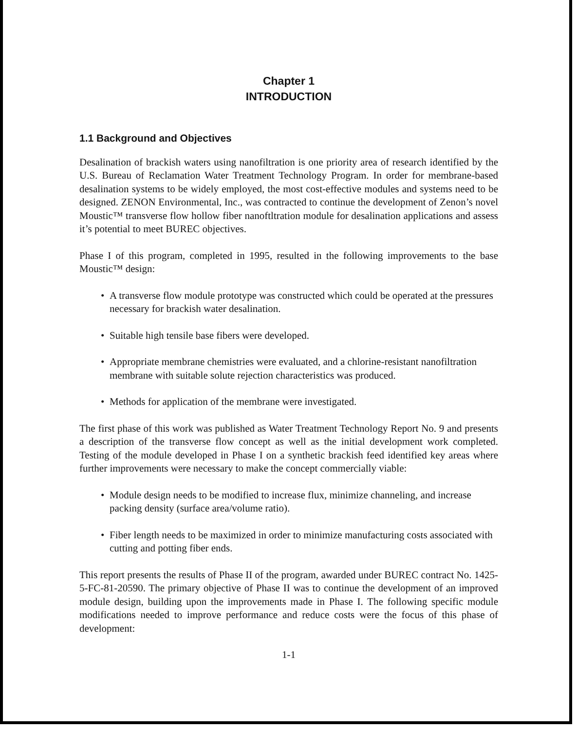Chapter 1
INTRODUCTION
1.1 Background and Objectives
Desalination of brackish waters using nanofiltration is one priority area of research identified by the U.S. Bureau of Reclamation Water Treatment Technology Program. In order for membrane-based desalination systems to be widely employed, the most cost-effective modules and systems need to be designed. ZENON Environmental, Inc., was contracted to continue the development of Zenon’s novel Moustic™ transverse flow hollow fiber nanoftltration module for desalination applications and assess it’s potential to meet BUREC objectives.
Phase I of this program, completed in 1995, resulted in the following improvements to the base Moustic™ design:
• A transverse flow module prototype was constructed which could be operated at the pressures necessary for brackish water desalination.
• Suitable high tensile base fibers were developed.
• Appropriate membrane chemistries were evaluated, and a chlorine-resistant nanofiltration membrane with suitable solute rejection characteristics was produced.
• Methods for application of the membrane were investigated.
The first phase of this work was published as Water Treatment Technology Report No. 9 and presents a description of the transverse flow concept as well as the initial development work completed. Testing of the module developed in Phase I on a synthetic brackish feed identified key areas where further improvements were necessary to make the concept commercially viable:
• Module design needs to be modified to increase flux, minimize channeling, and increase packing density (surface area/volume ratio).
• Fiber length needs to be maximized in order to minimize manufacturing costs associated with cutting and potting fiber ends.
This report presents the results of Phase II of the program, awarded under BUREC contract No. 1425-5-FC-81-20590. The primary objective of Phase II was to continue the development of an improved module design, building upon the improvements made in Phase I. The following specific module modifications needed to improve performance and reduce costs were the focus of this phase of development:
1-1